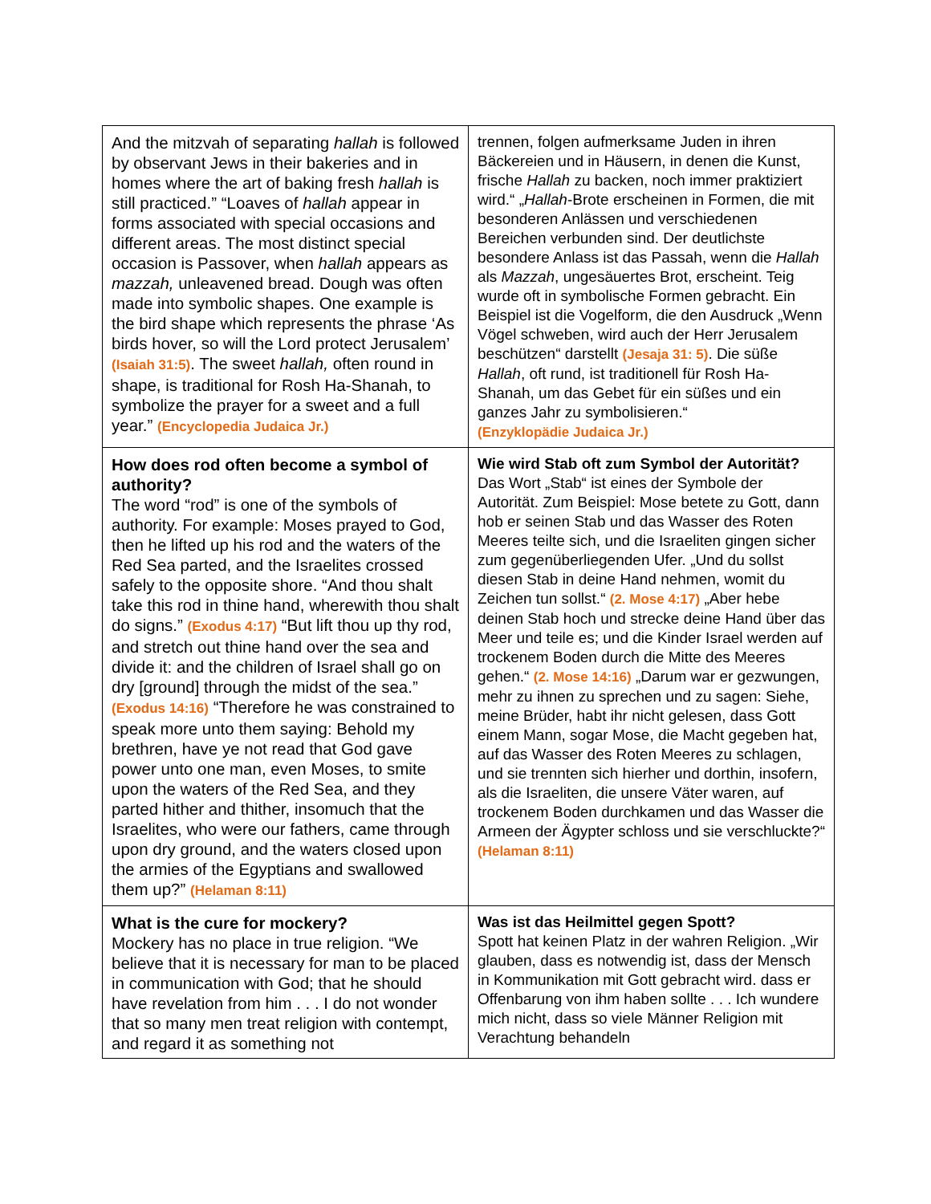| And the mitzvah of separating hallah is followed by observant Jews in their bakeries and in homes where the art of baking fresh hallah is still practiced.” “Loaves of hallah appear in forms associated with special occasions and different areas. The most distinct special occasion is Passover, when hallah appears as mazzah, unleavened bread. Dough was often made into symbolic shapes. One example is the bird shape which represents the phrase ‘As birds hover, so will the Lord protect Jerusalem’ (Isaiah 31:5) . The sweet hallah, often round in shape, is traditional for Rosh Ha-Shanah, to symbolize the prayer for a sweet and a full year.” (Encyclopedia Judaica Jr.) | trennen, folgen aufmerksame Juden in ihren Bäckereien und in Häusern, in denen die Kunst, frische Hallah zu backen, noch immer praktiziert wird.“ „ Hallah -Brote erscheinen in Formen, die mit besonderen Anlässen und verschiedenen Bereichen verbunden sind. Der deutlichste besondere Anlass ist das Passah, wenn die Hallah als Mazzah , ungesäuertes Brot, erscheint. Teig wurde oft in symbolische Formen gebracht. Ein Beispiel ist die Vogelform, die den Ausdruck „Wenn Vögel schweben, wird auch der Herr Jerusalem beschützen“ darstellt (Jesaja 31: 5) . Die süße Hallah , oft rund, ist traditionell für Rosh Ha-Shanah, um das Gebet für ein süßes und ein ganzes Jahr zu symbolisieren.“ (Enzyklopädie Judaica Jr.) |
| How does rod often become a symbol of authority? The word “rod” is one of the symbols of authority. For example: Moses prayed to God, then he lifted up his rod and the waters of the Red Sea parted, and the Israelites crossed safely to the opposite shore. “And thou shalt take this rod in thine hand, wherewith thou shalt do signs.” (Exodus 4:17) “But lift thou up thy rod, and stretch out thine hand over the sea and divide it: and the children of Israel shall go on dry [ground] through the midst of the sea.” (Exodus 14:16) “Therefore he was constrained to speak more unto them saying: Behold my brethren, have ye not read that God gave power unto one man, even Moses, to smite upon the waters of the Red Sea, and they parted hither and thither, insomuch that the Israelites, who were our fathers, came through upon dry ground, and the waters closed upon the armies of the Egyptians and swallowed them up?” (Helaman 8:11) | Wie wird Stab oft zum Symbol der Autorität? Das Wort „Stab“ ist eines der Symbole der Autorität. Zum Beispiel: Mose betete zu Gott, dann hob er seinen Stab und das Wasser des Roten Meeres teilte sich, und die Israeliten gingen sicher zum gegenüberliegenden Ufer. „Und du sollst diesen Stab in deine Hand nehmen, womit du Zeichen tun sollst.“ (2. Mose 4:17) „Aber hebe deinen Stab hoch und strecke deine Hand über das Meer und teile es; und die Kinder Israel werden auf trockenem Boden durch die Mitte des Meeres gehen.“ (2. Mose 14:16) „Darum war er gezwungen, mehr zu ihnen zu sprechen und zu sagen: Siehe, meine Brüder, habt ihr nicht gelesen, dass Gott einem Mann, sogar Mose, die Macht gegeben hat, auf das Wasser des Roten Meeres zu schlagen, und sie trennten sich hierher und dorthin, insofern, als die Israeliten, die unsere Väter waren, auf trockenem Boden durchkamen und das Wasser die Armeen der Ägypter schloss und sie verschluckte?“ (Helaman 8:11) |
| What is the cure for mockery? Mockery has no place in true religion. “We believe that it is necessary for man to be placed in communication with God; that he should have revelation from him . . . I do not wonder that so many men treat religion with contempt, and regard it as something not | Was ist das Heilmittel gegen Spott? Spott hat keinen Platz in der wahren Religion. „Wir glauben, dass es notwendig ist, dass der Mensch in Kommunikation mit Gott gebracht wird. dass er Offenbarung von ihm haben sollte . . . Ich wundere mich nicht, dass so viele Männer Religion mit Verachtung behandeln |